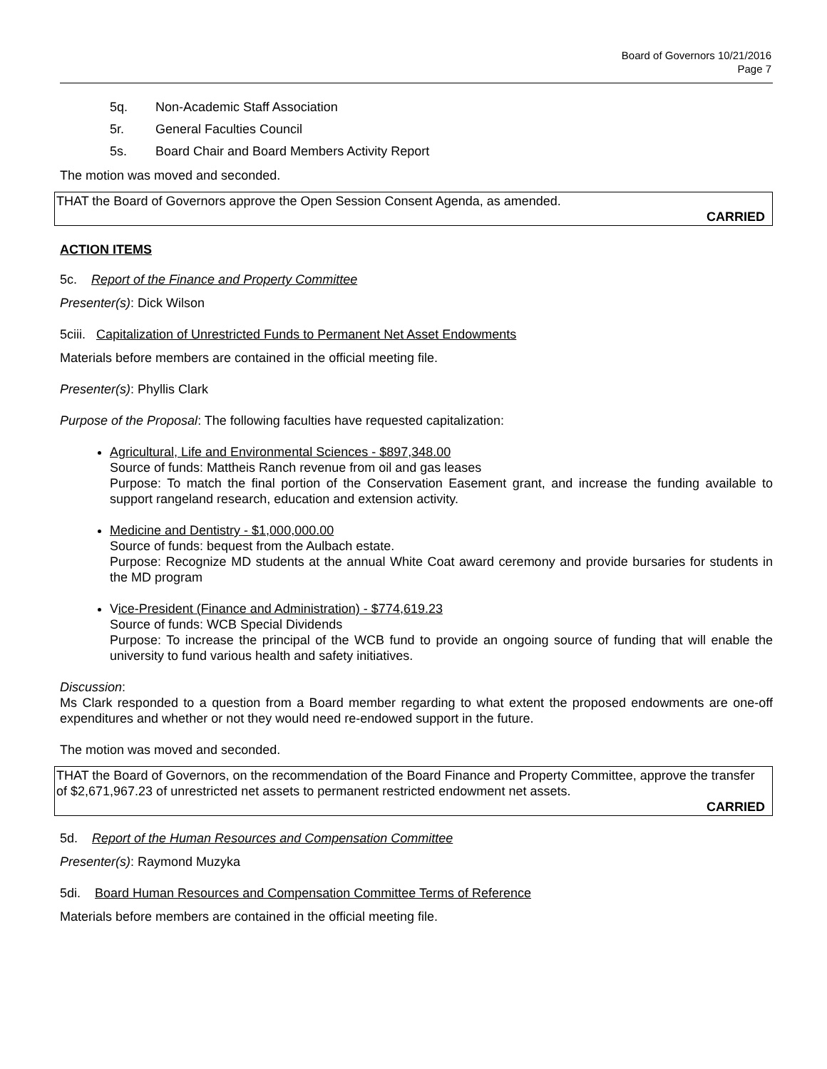Board of Governors 10/21/2016
Page 7
5q. Non-Academic Staff Association
5r. General Faculties Council
5s. Board Chair and Board Members Activity Report
The motion was moved and seconded.
THAT the Board of Governors approve the Open Session Consent Agenda, as amended.
CARRIED
ACTION ITEMS
5c. Report of the Finance and Property Committee
Presenter(s): Dick Wilson
5ciii. Capitalization of Unrestricted Funds to Permanent Net Asset Endowments
Materials before members are contained in the official meeting file.
Presenter(s): Phyllis Clark
Purpose of the Proposal: The following faculties have requested capitalization:
Agricultural, Life and Environmental Sciences - $897,348.00
Source of funds: Mattheis Ranch revenue from oil and gas leases
Purpose: To match the final portion of the Conservation Easement grant, and increase the funding available to support rangeland research, education and extension activity.
Medicine and Dentistry - $1,000,000.00
Source of funds: bequest from the Aulbach estate.
Purpose: Recognize MD students at the annual White Coat award ceremony and provide bursaries for students in the MD program
Vice-President (Finance and Administration) - $774,619.23
Source of funds: WCB Special Dividends
Purpose: To increase the principal of the WCB fund to provide an ongoing source of funding that will enable the university to fund various health and safety initiatives.
Discussion:
Ms Clark responded to a question from a Board member regarding to what extent the proposed endowments are one-off expenditures and whether or not they would need re-endowed support in the future.
The motion was moved and seconded.
THAT the Board of Governors, on the recommendation of the Board Finance and Property Committee, approve the transfer of $2,671,967.23 of unrestricted net assets to permanent restricted endowment net assets.
CARRIED
5d. Report of the Human Resources and Compensation Committee
Presenter(s): Raymond Muzyka
5di. Board Human Resources and Compensation Committee Terms of Reference
Materials before members are contained in the official meeting file.